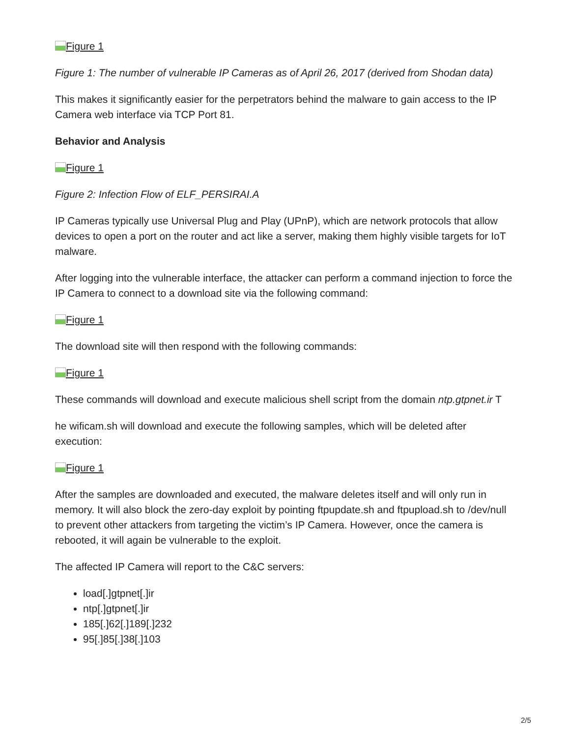Figure 1
Figure 1: The number of vulnerable IP Cameras as of April 26, 2017 (derived from Shodan data)
This makes it significantly easier for the perpetrators behind the malware to gain access to the IP Camera web interface via TCP Port 81.
Behavior and Analysis
Figure 1
Figure 2: Infection Flow of ELF_PERSIRAI.A
IP Cameras typically use Universal Plug and Play (UPnP), which are network protocols that allow devices to open a port on the router and act like a server, making them highly visible targets for IoT malware.
After logging into the vulnerable interface, the attacker can perform a command injection to force the IP Camera to connect to a download site via the following command:
Figure 1
The download site will then respond with the following commands:
Figure 1
These commands will download and execute malicious shell script from the domain ntp.gtpnet.ir T
he wificam.sh will download and execute the following samples, which will be deleted after execution:
Figure 1
After the samples are downloaded and executed, the malware deletes itself and will only run in memory. It will also block the zero-day exploit by pointing ftpupdate.sh and ftpupload.sh to /dev/null to prevent other attackers from targeting the victim’s IP Camera. However, once the camera is rebooted, it will again be vulnerable to the exploit.
The affected IP Camera will report to the C&C servers:
load[.]gtpnet[.]ir
ntp[.]gtpnet[.]ir
185[.]62[.]189[.]232
95[.]85[.]38[.]103
2/5